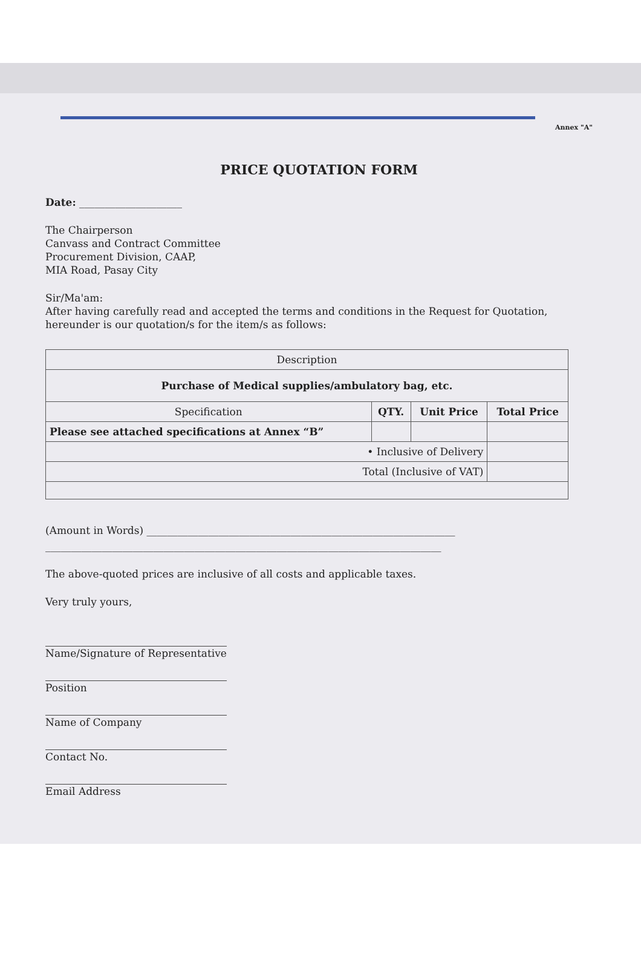Annex "A"
PRICE QUOTATION FORM
Date: ____________________
The Chairperson
Canvass and Contract Committee
Procurement Division, CAAP,
MIA Road, Pasay City
Sir/Ma'am:
After having carefully read and accepted the terms and conditions in the Request for Quotation, hereunder is our quotation/s for the item/s as follows:
| Description | | | |
| Purchase of Medical supplies/ambulatory bag, etc. | | | |
| Specification | QTY. | Unit Price | Total Price |
| Please see attached specifications at Annex “B” | | | |
| • Inclusive of Delivery | | | |
| Total (Inclusive of VAT) | | | |
(Amount in Words) ____________________________________________________________
_____________________________________________________________________________
The above-quoted prices are inclusive of all costs and applicable taxes.
Very truly yours,
Name/Signature of Representative
Position
Name of Company
Contact No.
Email Address